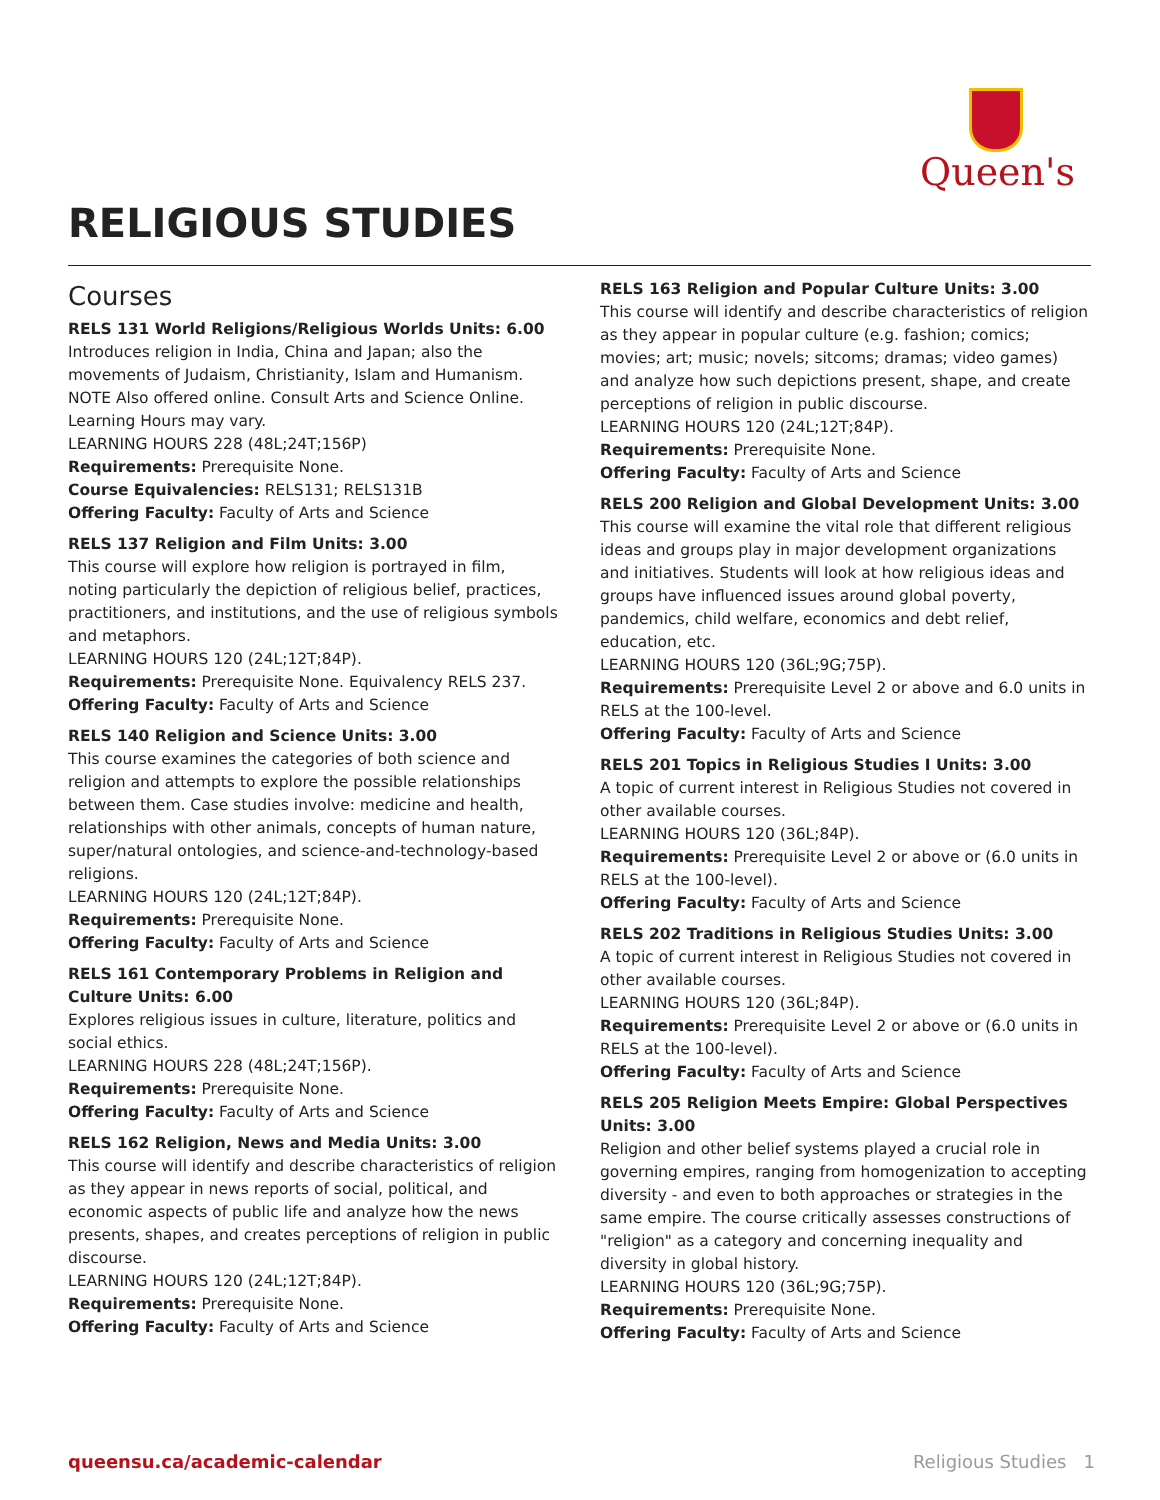Queen's
RELIGIOUS STUDIES
Courses
RELS 131 World Religions/Religious Worlds Units: 6.00
Introduces religion in India, China and Japan; also the movements of Judaism, Christianity, Islam and Humanism. NOTE Also offered online. Consult Arts and Science Online. Learning Hours may vary.
LEARNING HOURS 228 (48L;24T;156P)
Requirements: Prerequisite None.
Course Equivalencies: RELS131; RELS131B
Offering Faculty: Faculty of Arts and Science
RELS 137 Religion and Film Units: 3.00
This course will explore how religion is portrayed in film, noting particularly the depiction of religious belief, practices, practitioners, and institutions, and the use of religious symbols and metaphors.
LEARNING HOURS 120 (24L;12T;84P).
Requirements: Prerequisite None. Equivalency RELS 237.
Offering Faculty: Faculty of Arts and Science
RELS 140 Religion and Science Units: 3.00
This course examines the categories of both science and religion and attempts to explore the possible relationships between them. Case studies involve: medicine and health, relationships with other animals, concepts of human nature, super/natural ontologies, and science-and-technology-based religions.
LEARNING HOURS 120 (24L;12T;84P).
Requirements: Prerequisite None.
Offering Faculty: Faculty of Arts and Science
RELS 161 Contemporary Problems in Religion and Culture Units: 6.00
Explores religious issues in culture, literature, politics and social ethics.
LEARNING HOURS 228 (48L;24T;156P).
Requirements: Prerequisite None.
Offering Faculty: Faculty of Arts and Science
RELS 162 Religion, News and Media Units: 3.00
This course will identify and describe characteristics of religion as they appear in news reports of social, political, and economic aspects of public life and analyze how the news presents, shapes, and creates perceptions of religion in public discourse.
LEARNING HOURS 120 (24L;12T;84P).
Requirements: Prerequisite None.
Offering Faculty: Faculty of Arts and Science
RELS 163 Religion and Popular Culture Units: 3.00
This course will identify and describe characteristics of religion as they appear in popular culture (e.g. fashion; comics; movies; art; music; novels; sitcoms; dramas; video games) and analyze how such depictions present, shape, and create perceptions of religion in public discourse.
LEARNING HOURS 120 (24L;12T;84P).
Requirements: Prerequisite None.
Offering Faculty: Faculty of Arts and Science
RELS 200 Religion and Global Development Units: 3.00
This course will examine the vital role that different religious ideas and groups play in major development organizations and initiatives. Students will look at how religious ideas and groups have influenced issues around global poverty, pandemics, child welfare, economics and debt relief, education, etc.
LEARNING HOURS 120 (36L;9G;75P).
Requirements: Prerequisite Level 2 or above and 6.0 units in RELS at the 100-level.
Offering Faculty: Faculty of Arts and Science
RELS 201 Topics in Religious Studies I Units: 3.00
A topic of current interest in Religious Studies not covered in other available courses.
LEARNING HOURS 120 (36L;84P).
Requirements: Prerequisite Level 2 or above or (6.0 units in RELS at the 100-level).
Offering Faculty: Faculty of Arts and Science
RELS 202 Traditions in Religious Studies Units: 3.00
A topic of current interest in Religious Studies not covered in other available courses.
LEARNING HOURS 120 (36L;84P).
Requirements: Prerequisite Level 2 or above or (6.0 units in RELS at the 100-level).
Offering Faculty: Faculty of Arts and Science
RELS 205 Religion Meets Empire: Global Perspectives Units: 3.00
Religion and other belief systems played a crucial role in governing empires, ranging from homogenization to accepting diversity - and even to both approaches or strategies in the same empire. The course critically assesses constructions of "religion" as a category and concerning inequality and diversity in global history.
LEARNING HOURS 120 (36L;9G;75P).
Requirements: Prerequisite None.
Offering Faculty: Faculty of Arts and Science
queensu.ca/academic-calendar Religious Studies 1